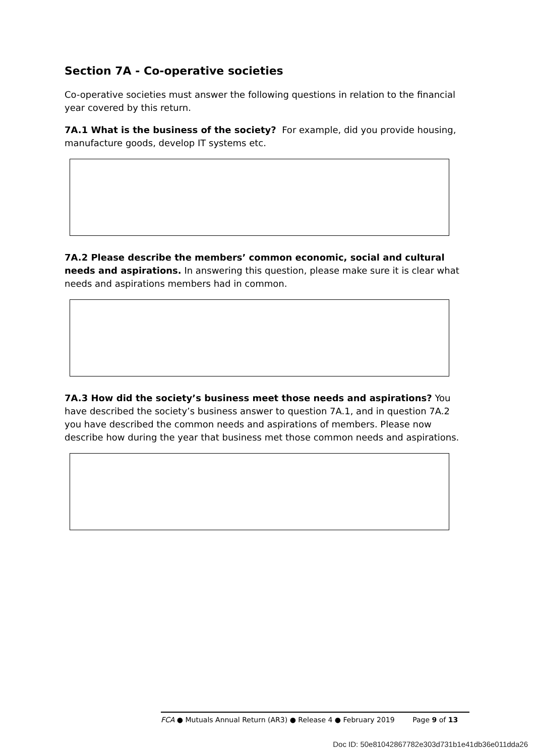Section 7A - Co-operative societies
Co-operative societies must answer the following questions in relation to the financial year covered by this return.
7A.1 What is the business of the society? For example, did you provide housing, manufacture goods, develop IT systems etc.
7A.2 Please describe the members’ common economic, social and cultural needs and aspirations. In answering this question, please make sure it is clear what needs and aspirations members had in common.
7A.3 How did the society’s business meet those needs and aspirations? You have described the society’s business answer to question 7A.1, and in question 7A.2 you have described the common needs and aspirations of members. Please now describe how during the year that business met those common needs and aspirations.
FCA ● Mutuals Annual Return (AR3) ● Release 4 ● February 2019 Page 9 of 13
Doc ID: 50e81042867782e303d731b1e41db36e011dda26